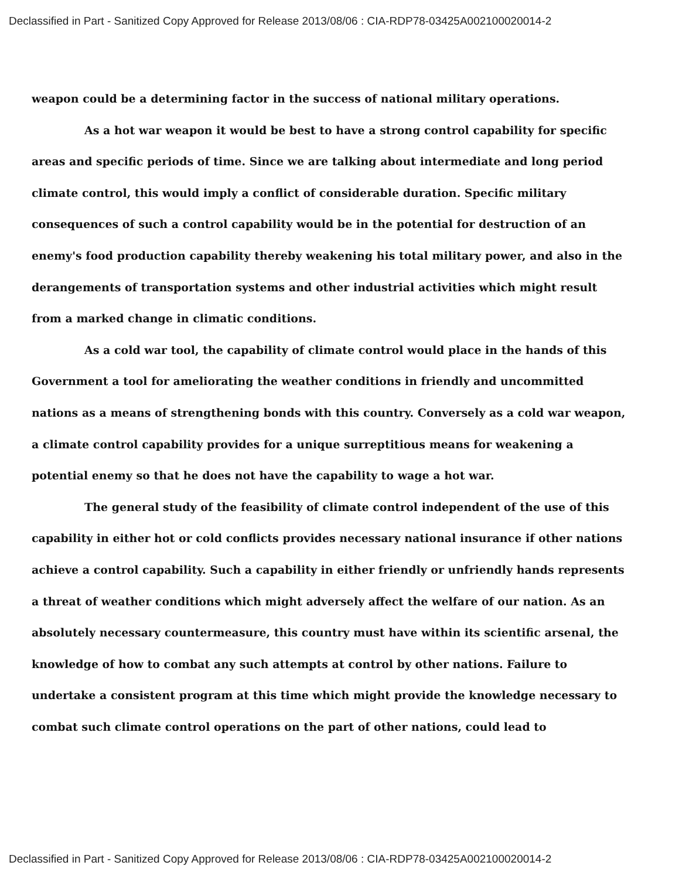Declassified in Part - Sanitized Copy Approved for Release 2013/08/06 : CIA-RDP78-03425A002100020014-2
weapon could be a determining factor in the success of national military operations.
As a hot war weapon it would be best to have a strong control capability for specific areas and specific periods of time. Since we are talking about intermediate and long period climate control, this would imply a conflict of considerable duration. Specific military consequences of such a control capability would be in the potential for destruction of an enemy's food production capability thereby weakening his total military power, and also in the derangements of transportation systems and other industrial activities which might result from a marked change in climatic conditions.
As a cold war tool, the capability of climate control would place in the hands of this Government a tool for ameliorating the weather conditions in friendly and uncommitted nations as a means of strengthening bonds with this country. Conversely as a cold war weapon, a climate control capability provides for a unique surreptitious means for weakening a potential enemy so that he does not have the capability to wage a hot war.
The general study of the feasibility of climate control independent of the use of this capability in either hot or cold conflicts provides necessary national insurance if other nations achieve a control capability. Such a capability in either friendly or unfriendly hands represents a threat of weather conditions which might adversely affect the welfare of our nation. As an absolutely necessary countermeasure, this country must have within its scientific arsenal, the knowledge of how to combat any such attempts at control by other nations. Failure to undertake a consistent program at this time which might provide the knowledge necessary to combat such climate control operations on the part of other nations, could lead to
Declassified in Part - Sanitized Copy Approved for Release 2013/08/06 : CIA-RDP78-03425A002100020014-2